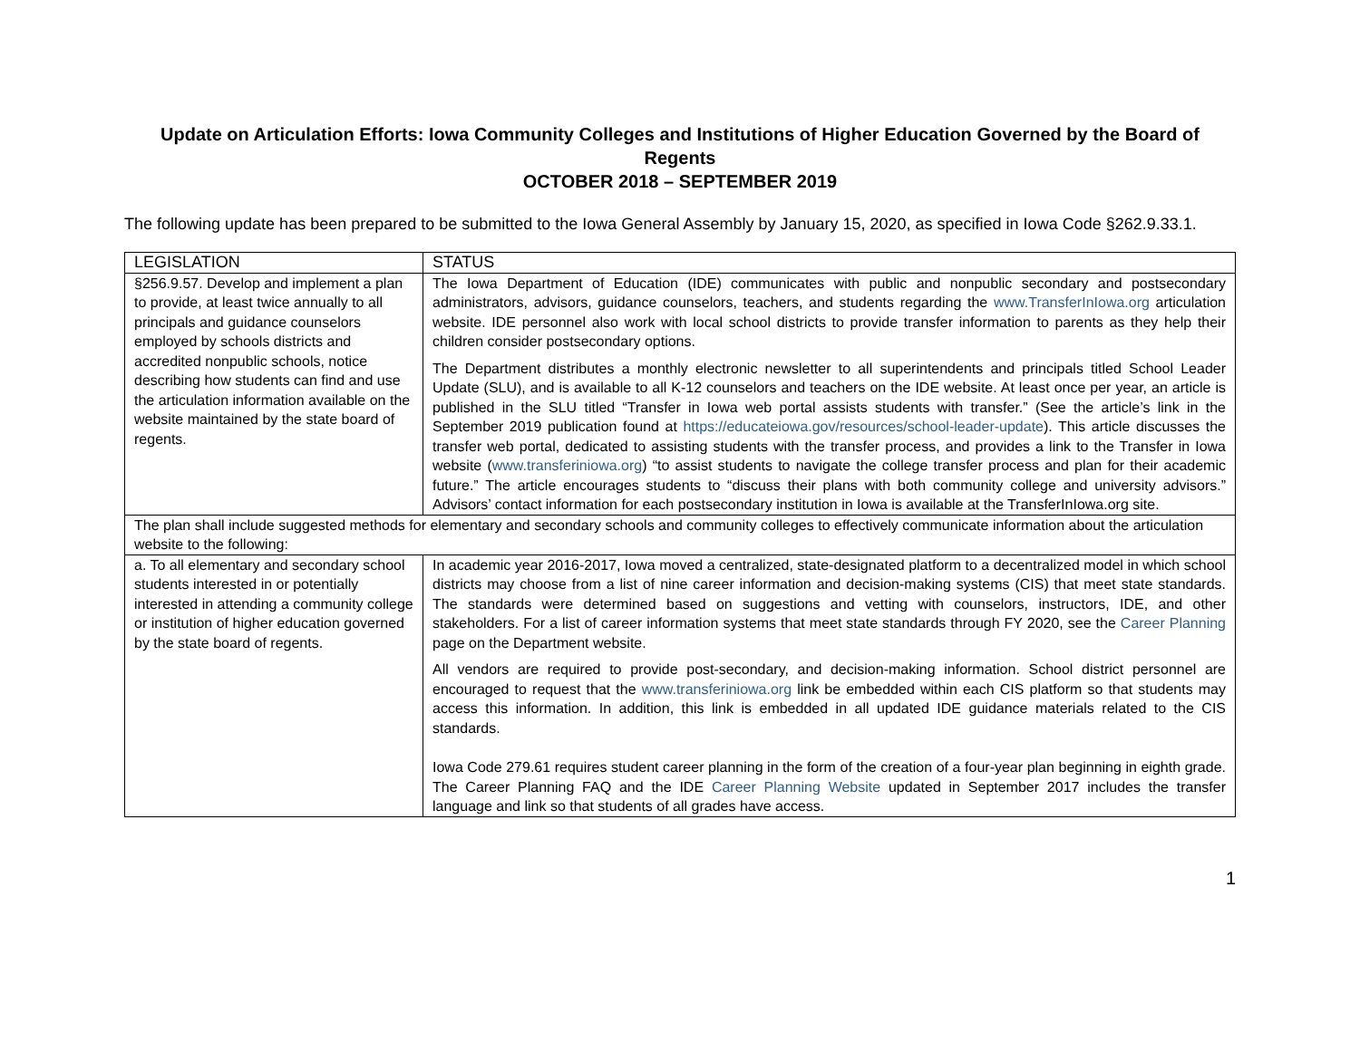Update on Articulation Efforts: Iowa Community Colleges and Institutions of Higher Education Governed by the Board of Regents
OCTOBER 2018 – SEPTEMBER 2019
The following update has been prepared to be submitted to the Iowa General Assembly by January 15, 2020, as specified in Iowa Code §262.9.33.1.
| LEGISLATION | STATUS |
| §256.9.57. Develop and implement a plan to provide, at least twice annually to all principals and guidance counselors employed by schools districts and accredited nonpublic schools, notice describing how students can find and use the articulation information available on the website maintained by the state board of regents. | The Iowa Department of Education (IDE) communicates with public and nonpublic secondary and postsecondary administrators, advisors, guidance counselors, teachers, and students regarding the www.TransferInIowa.org articulation website. IDE personnel also work with local school districts to provide transfer information to parents as they help their children consider postsecondary options. The Department distributes a monthly electronic newsletter to all superintendents and principals titled School Leader Update (SLU), and is available to all K-12 counselors and teachers on the IDE website. At least once per year, an article is published in the SLU titled “Transfer in Iowa web portal assists students with transfer.” (See the article’s link in the September 2019 publication found at https://educateiowa.gov/resources/school-leader-update ). This article discusses the transfer web portal, dedicated to assisting students with the transfer process, and provides a link to the Transfer in Iowa website ( www.transferiniowa.org ) “to assist students to navigate the college transfer process and plan for their academic future.” The article encourages students to “discuss their plans with both community college and university advisors.” Advisors’ contact information for each postsecondary institution in Iowa is available at the TransferInIowa.org site. |
| The plan shall include suggested methods for elementary and secondary schools and community colleges to effectively communicate information about the articulation website to the following: | |
| a. To all elementary and secondary school students interested in or potentially interested in attending a community college or institution of higher education governed by the state board of regents. | In academic year 2016-2017, Iowa moved a centralized, state-designated platform to a decentralized model in which school districts may choose from a list of nine career information and decision-making systems (CIS) that meet state standards. The standards were determined based on suggestions and vetting with counselors, instructors, IDE, and other stakeholders. For a list of career information systems that meet state standards through FY 2020, see the Career Planning page on the Department website. All vendors are required to provide post-secondary, and decision-making information. School district personnel are encouraged to request that the www.transferiniowa.org link be embedded within each CIS platform so that students may access this information. In addition, this link is embedded in all updated IDE guidance materials related to the CIS standards. Iowa Code 279.61 requires student career planning in the form of the creation of a four-year plan beginning in eighth grade. The Career Planning FAQ and the IDE Career Planning Website updated in September 2017 includes the transfer language and link so that students of all grades have access. |
1